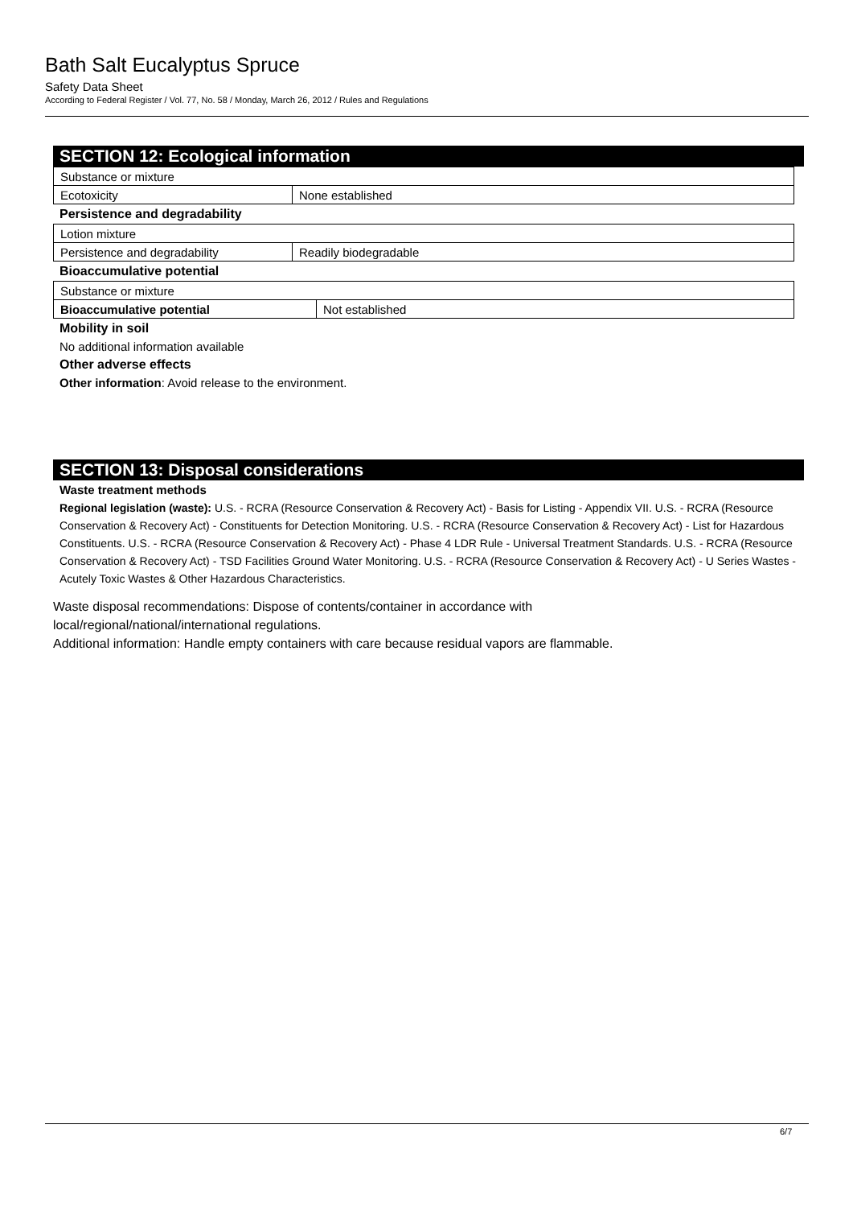Bath Salt Eucalyptus Spruce
Safety Data Sheet
According to Federal Register / Vol. 77, No. 58 / Monday, March 26, 2012 / Rules and Regulations
SECTION 12: Ecological information
| Substance or mixture | |
| Ecotoxicity | None established |
Persistence and degradability
| Lotion mixture | |
| Persistence and degradability | Readily biodegradable |
Bioaccumulative potential
| Substance or mixture | |
| Bioaccumulative potential | Not established |
Mobility in soil
No additional information available
Other adverse effects
Other information: Avoid release to the environment.
SECTION 13: Disposal considerations
Waste treatment methods
Regional legislation (waste): U.S. - RCRA (Resource Conservation & Recovery Act) - Basis for Listing - Appendix VII. U.S. - RCRA (Resource Conservation & Recovery Act) - Constituents for Detection Monitoring. U.S. - RCRA (Resource Conservation & Recovery Act) - List for Hazardous Constituents. U.S. - RCRA (Resource Conservation & Recovery Act) - Phase 4 LDR Rule - Universal Treatment Standards. U.S. - RCRA (Resource Conservation & Recovery Act) - TSD Facilities Ground Water Monitoring. U.S. - RCRA (Resource Conservation & Recovery Act) - U Series Wastes - Acutely Toxic Wastes & Other Hazardous Characteristics.
Waste disposal recommendations: Dispose of contents/container in accordance with
local/regional/national/international regulations.
Additional information: Handle empty containers with care because residual vapors are flammable.
6/7